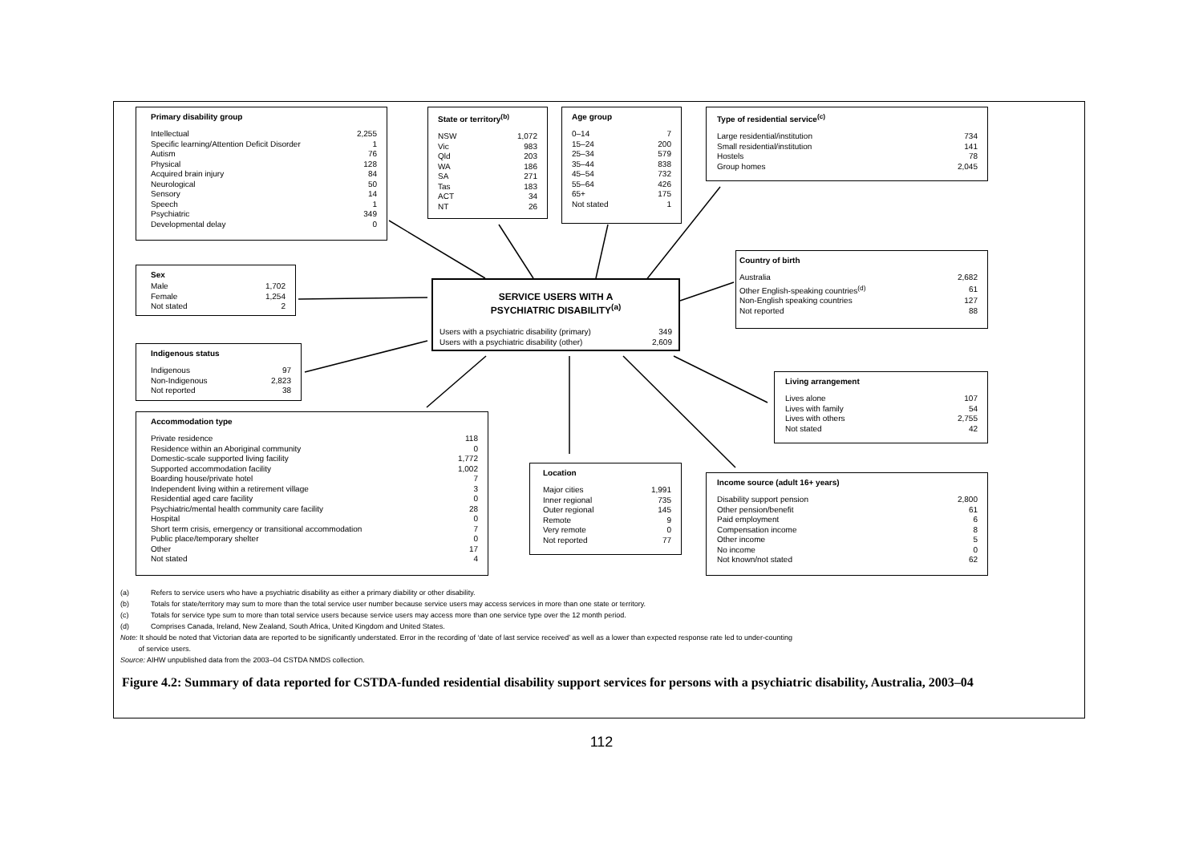Primary disability group
| Intellectual | 2,255 |
| Specific learning/Attention Deficit Disorder | 1 |
| Autism | 76 |
| Physical | 128 |
| Acquired brain injury | 84 |
| Neurological | 50 |
| Sensory | 14 |
| Speech | 1 |
| Psychiatric | 349 |
| Developmental delay | 0 |
State or territory<sup>(b)</sup>
| NSW | 1,072 |
| Vic | 983 |
| Qld | 203 |
| WA | 186 |
| SA | 271 |
| Tas | 183 |
| ACT | 34 |
| NT | 26 |
Age group
| 0–14 | 7 |
| 15–24 | 200 |
| 25–34 | 579 |
| 35–44 | 838 |
| 45–54 | 732 |
| 55–64 | 426 |
| 65+ | 175 |
| Not stated | 1 |
Type of residential service<sup>(c)</sup>
| Large residential/institution | 734 |
| Small residential/institution | 141 |
| Hostels | 78 |
| Group homes | 2,045 |
Country of birth
| Australia | 2,682 |
| Other English-speaking countries<sup>(d)</sup> | 61 |
| Non-English speaking countries | 127 |
| Not reported | 88 |
Sex
| Male | 1,702 |
| Female | 1,254 |
| Not stated | 2 |
SERVICE USERS WITH A
PSYCHIATRIC DISABILITY<sup>(a)</sup>
| Users with a psychiatric disability (primary) | 349 |
| Users with a psychiatric disability (other) | 2,609 |
Indigenous status
| Indigenous | 97 |
| Non-Indigenous | 2,823 |
| Not reported | 38 |
Living arrangement
| Lives alone | 107 |
| Lives with family | 54 |
| Lives with others | 2,755 |
| Not stated | 42 |
Accommodation type
| Private residence | 118 |
| Residence within an Aboriginal community | 0 |
| Domestic-scale supported living facility | 1,772 |
| Supported accommodation facility | 1,002 |
| Boarding house/private hotel | 7 |
| Independent living within a retirement village | 3 |
| Residential aged care facility | 0 |
| Psychiatric/mental health community care facility | 28 |
| Hospital | 0 |
| Short term crisis, emergency or transitional accommodation | 7 |
| Public place/temporary shelter | 0 |
| Other | 17 |
| Not stated | 4 |
Location
| Major cities | 1,991 |
| Inner regional | 735 |
| Outer regional | 145 |
| Remote | 9 |
| Very remote | 0 |
| Not reported | 77 |
Income source (adult 16+ years)
| Disability support pension | 2,800 |
| Other pension/benefit | 61 |
| Paid employment | 6 |
| Compensation income | 8 |
| Other income | 5 |
| No income | 0 |
| Not known/not stated | 62 |
(a) Refers to service users who have a psychiatric disability as either a primary diability or other disability.
(b) Totals for state/territory may sum to more than the total service user number because service users may access services in more than one state or territory.
(c) Totals for service type sum to more than total service users because service users may access more than one service type over the 12 month period.
(d) Comprises Canada, Ireland, New Zealand, South Africa, United Kingdom and United States.
Note: It should be noted that Victorian data are reported to be significantly understated. Error in the recording of ‘date of last service received’ as well as a lower than expected response rate led to under-counting
of service users.
Source: AIHW unpublished data from the 2003–04 CSTDA NMDS collection.
Figure 4.2: Summary of data reported for CSTDA-funded residential disability support services for persons with a psychiatric disability, Australia, 2003–04
112